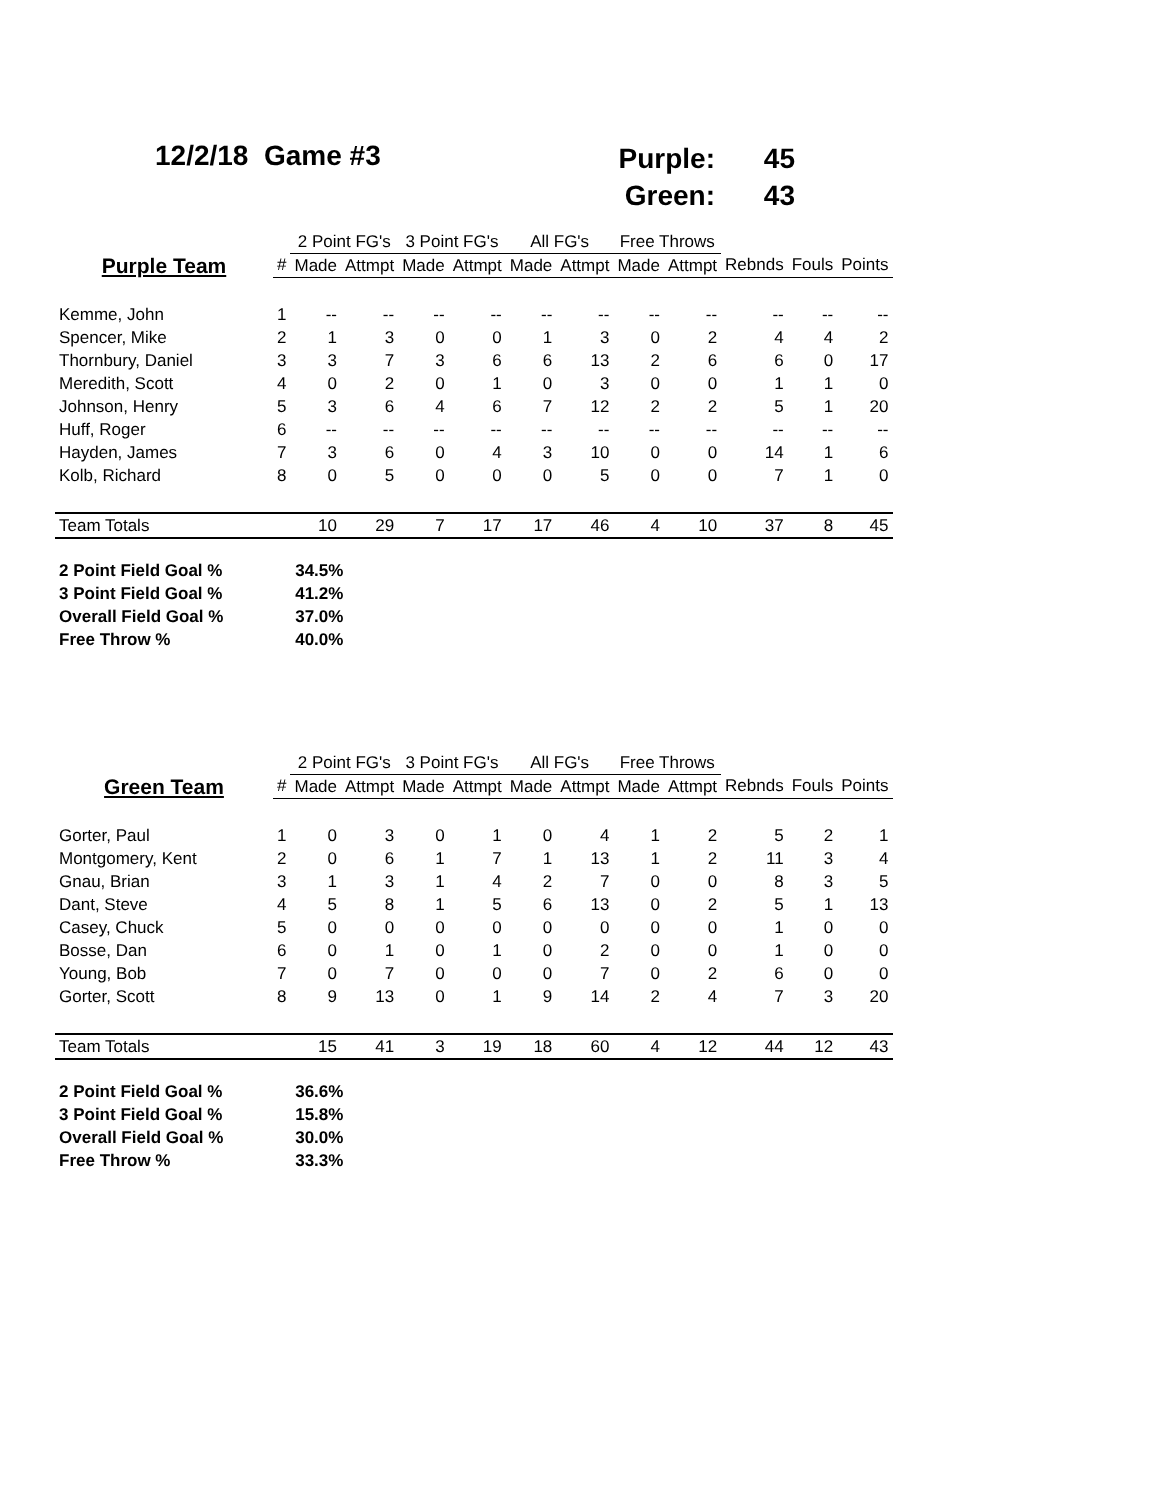12/2/18 Game #3
Purple: 45
Green: 43
| | | 2 Point FG's | | 3 Point FG's | | All FG's | | Free Throws | | | | |
| --- | --- | --- | --- | --- | --- | --- | --- | --- | --- | --- | --- | --- |
| Purple Team | # | Made | Attmpt | Made | Attmpt | Made | Attmpt | Made | Attmpt | Rebnds | Fouls | Points |
| Kemme, John | 1 | -- | -- | -- | -- | -- | -- | -- | -- | -- | -- | -- |
| Spencer, Mike | 2 | 1 | 3 | 0 | 0 | 1 | 3 | 0 | 2 | 4 | 4 | 2 |
| Thornbury, Daniel | 3 | 3 | 7 | 3 | 6 | 6 | 13 | 2 | 6 | 6 | 0 | 17 |
| Meredith, Scott | 4 | 0 | 2 | 0 | 1 | 0 | 3 | 0 | 0 | 1 | 1 | 0 |
| Johnson, Henry | 5 | 3 | 6 | 4 | 6 | 7 | 12 | 2 | 2 | 5 | 1 | 20 |
| Huff, Roger | 6 | -- | -- | -- | -- | -- | -- | -- | -- | -- | -- | -- |
| Hayden, James | 7 | 3 | 6 | 0 | 4 | 3 | 10 | 0 | 0 | 14 | 1 | 6 |
| Kolb, Richard | 8 | 0 | 5 | 0 | 0 | 0 | 5 | 0 | 0 | 7 | 1 | 0 |
| Team Totals | | 10 | 29 | 7 | 17 | 17 | 46 | 4 | 10 | 37 | 8 | 45 |
| 2 Point Field Goal % | 34.5% |
| 3 Point Field Goal % | 41.2% |
| Overall Field Goal % | 37.0% |
| Free Throw % | 40.0% |
| | | 2 Point FG's | | 3 Point FG's | | All FG's | | Free Throws | | | | |
| --- | --- | --- | --- | --- | --- | --- | --- | --- | --- | --- | --- | --- |
| Green Team | # | Made | Attmpt | Made | Attmpt | Made | Attmpt | Made | Attmpt | Rebnds | Fouls | Points |
| Gorter, Paul | 1 | 0 | 3 | 0 | 1 | 0 | 4 | 1 | 2 | 5 | 2 | 1 |
| Montgomery, Kent | 2 | 0 | 6 | 1 | 7 | 1 | 13 | 1 | 2 | 11 | 3 | 4 |
| Gnau, Brian | 3 | 1 | 3 | 1 | 4 | 2 | 7 | 0 | 0 | 8 | 3 | 5 |
| Dant, Steve | 4 | 5 | 8 | 1 | 5 | 6 | 13 | 0 | 2 | 5 | 1 | 13 |
| Casey, Chuck | 5 | 0 | 0 | 0 | 0 | 0 | 0 | 0 | 0 | 1 | 0 | 0 |
| Bosse, Dan | 6 | 0 | 1 | 0 | 1 | 0 | 2 | 0 | 0 | 1 | 0 | 0 |
| Young, Bob | 7 | 0 | 7 | 0 | 0 | 0 | 7 | 0 | 2 | 6 | 0 | 0 |
| Gorter, Scott | 8 | 9 | 13 | 0 | 1 | 9 | 14 | 2 | 4 | 7 | 3 | 20 |
| Team Totals | | 15 | 41 | 3 | 19 | 18 | 60 | 4 | 12 | 44 | 12 | 43 |
| 2 Point Field Goal % | 36.6% |
| 3 Point Field Goal % | 15.8% |
| Overall Field Goal % | 30.0% |
| Free Throw % | 33.3% |